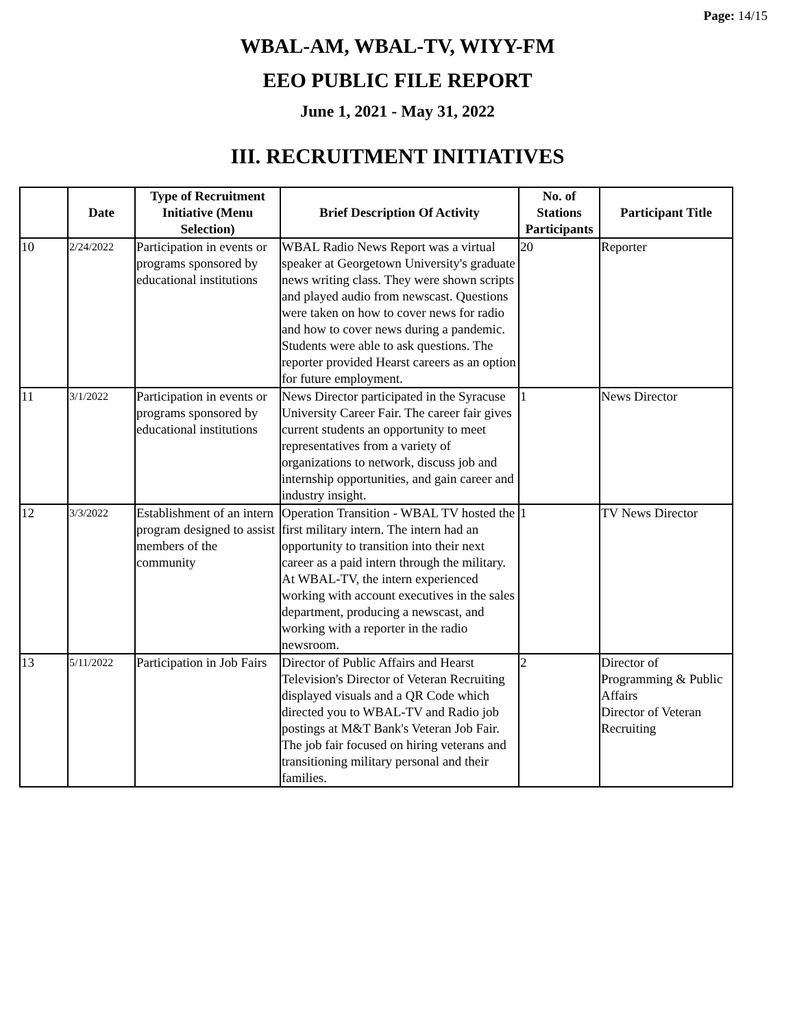Page: 14/15
WBAL-AM, WBAL-TV, WIYY-FM
EEO PUBLIC FILE REPORT
June 1, 2021 - May 31, 2022
III. RECRUITMENT INITIATIVES
| | Date | Type of Recruitment Initiative (Menu Selection) | Brief Description Of Activity | No. of Stations Participants | Participant Title |
| --- | --- | --- | --- | --- | --- |
| 10 | 2/24/2022 | Participation in events or programs sponsored by educational institutions | WBAL Radio News Report was a virtual speaker at Georgetown University's graduate news writing class. They were shown scripts and played audio from newscast. Questions were taken on how to cover news for radio and how to cover news during a pandemic. Students were able to ask questions. The reporter provided Hearst careers as an option for future employment. | 20 | Reporter |
| 11 | 3/1/2022 | Participation in events or programs sponsored by educational institutions | News Director participated in the Syracuse University Career Fair. The career fair gives current students an opportunity to meet representatives from a variety of organizations to network, discuss job and internship opportunities, and gain career and industry insight. | 1 | News Director |
| 12 | 3/3/2022 | Establishment of an intern program designed to assist members of the community | Operation Transition - WBAL TV hosted the first military intern. The intern had an opportunity to transition into their next career as a paid intern through the military. At WBAL-TV, the intern experienced working with account executives in the sales department, producing a newscast, and working with a reporter in the radio newsroom. | 1 | TV News Director |
| 13 | 5/11/2022 | Participation in Job Fairs | Director of Public Affairs and Hearst Television's Director of Veteran Recruiting displayed visuals and a QR Code which directed you to WBAL-TV and Radio job postings at M&T Bank's Veteran Job Fair. The job fair focused on hiring veterans and transitioning military personal and their families. | 2 | Director of Programming & Public Affairs Director of Veteran Recruiting |